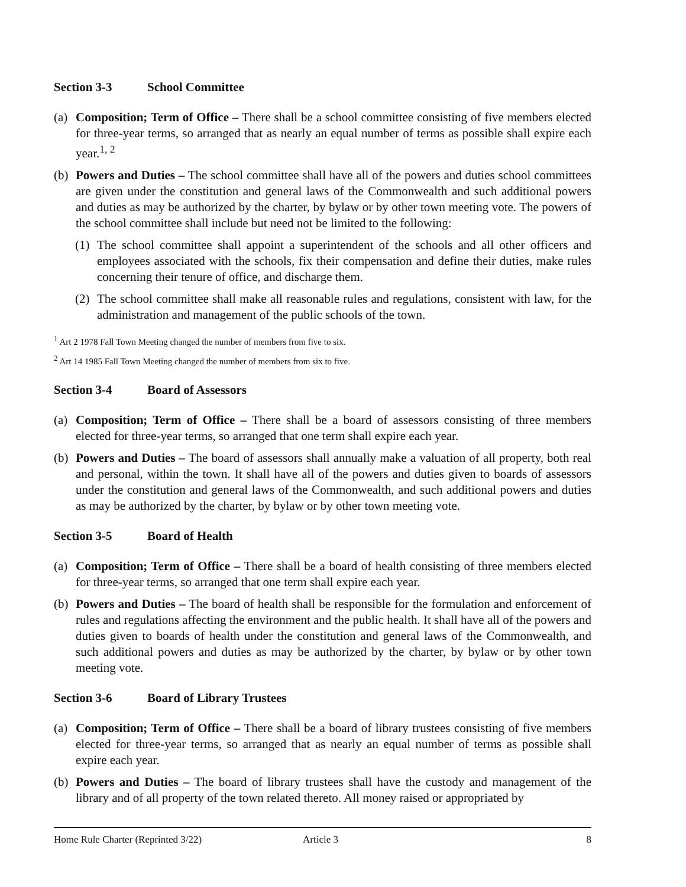Section 3-3 School Committee
(a) Composition; Term of Office – There shall be a school committee consisting of five members elected for three-year terms, so arranged that as nearly an equal number of terms as possible shall expire each year.<sup>1, 2</sup>
(b) Powers and Duties – The school committee shall have all of the powers and duties school committees are given under the constitution and general laws of the Commonwealth and such additional powers and duties as may be authorized by the charter, by bylaw or by other town meeting vote. The powers of the school committee shall include but need not be limited to the following:
(1) The school committee shall appoint a superintendent of the schools and all other officers and employees associated with the schools, fix their compensation and define their duties, make rules concerning their tenure of office, and discharge them.
(2) The school committee shall make all reasonable rules and regulations, consistent with law, for the administration and management of the public schools of the town.
<sup>1</sup> Art 2 1978 Fall Town Meeting changed the number of members from five to six.
<sup>2</sup> Art 14 1985 Fall Town Meeting changed the number of members from six to five.
Section 3-4 Board of Assessors
(a) Composition; Term of Office – There shall be a board of assessors consisting of three members elected for three-year terms, so arranged that one term shall expire each year.
(b) Powers and Duties – The board of assessors shall annually make a valuation of all property, both real and personal, within the town. It shall have all of the powers and duties given to boards of assessors under the constitution and general laws of the Commonwealth, and such additional powers and duties as may be authorized by the charter, by bylaw or by other town meeting vote.
Section 3-5 Board of Health
(a) Composition; Term of Office – There shall be a board of health consisting of three members elected for three-year terms, so arranged that one term shall expire each year.
(b) Powers and Duties – The board of health shall be responsible for the formulation and enforcement of rules and regulations affecting the environment and the public health. It shall have all of the powers and duties given to boards of health under the constitution and general laws of the Commonwealth, and such additional powers and duties as may be authorized by the charter, by bylaw or by other town meeting vote.
Section 3-6 Board of Library Trustees
(a) Composition; Term of Office – There shall be a board of library trustees consisting of five members elected for three-year terms, so arranged that as nearly an equal number of terms as possible shall expire each year.
(b) Powers and Duties – The board of library trustees shall have the custody and management of the library and of all property of the town related thereto. All money raised or appropriated by
Home Rule Charter (Reprinted 3/22) Article 3 8